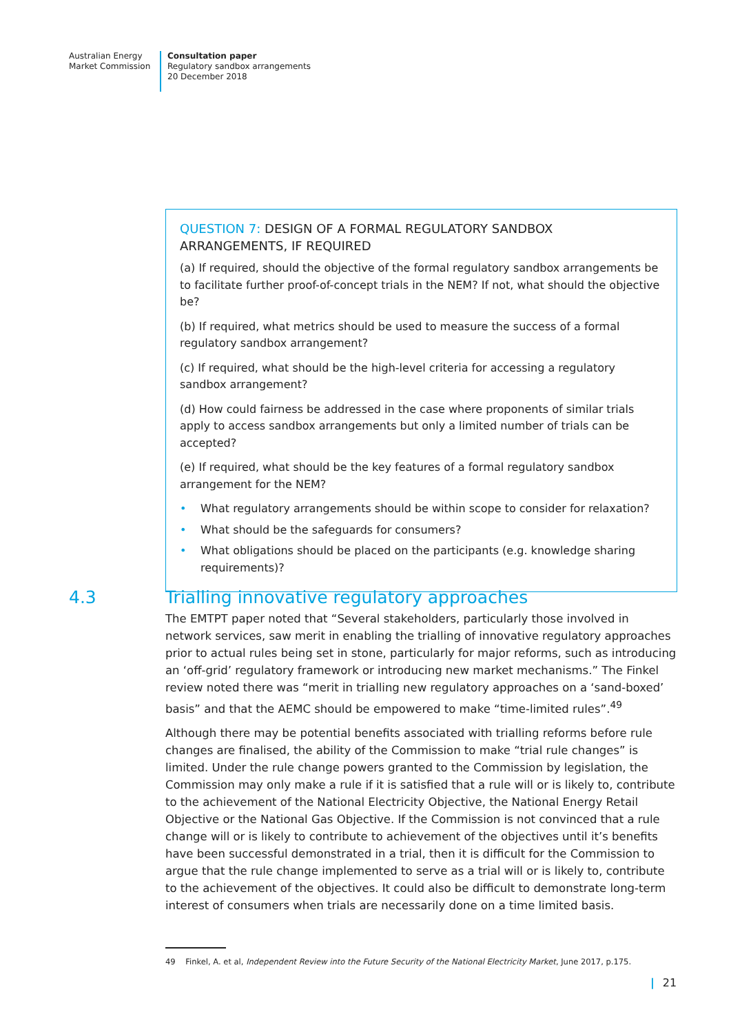Australian Energy
Market Commission
Consultation paper
Regulatory sandbox arrangements
20 December 2018
QUESTION 7: DESIGN OF A FORMAL REGULATORY SANDBOX ARRANGEMENTS, IF REQUIRED
(a) If required, should the objective of the formal regulatory sandbox arrangements be to facilitate further proof-of-concept trials in the NEM? If not, what should the objective be?
(b) If required, what metrics should be used to measure the success of a formal regulatory sandbox arrangement?
(c) If required, what should be the high-level criteria for accessing a regulatory sandbox arrangement?
(d) How could fairness be addressed in the case where proponents of similar trials apply to access sandbox arrangements but only a limited number of trials can be accepted?
(e) If required, what should be the key features of a formal regulatory sandbox arrangement for the NEM?
• What regulatory arrangements should be within scope to consider for relaxation?
• What should be the safeguards for consumers?
• What obligations should be placed on the participants (e.g. knowledge sharing requirements)?
4.3 Trialling innovative regulatory approaches
The EMTPT paper noted that “Several stakeholders, particularly those involved in network services, saw merit in enabling the trialling of innovative regulatory approaches prior to actual rules being set in stone, particularly for major reforms, such as introducing an ‘off-grid’ regulatory framework or introducing new market mechanisms.” The Finkel review noted there was “merit in trialling new regulatory approaches on a ‘sand-boxed’ basis” and that the AEMC should be empowered to make “time-limited rules”.<sup>49</sup>
Although there may be potential benefits associated with trialling reforms before rule changes are finalised, the ability of the Commission to make “trial rule changes” is limited. Under the rule change powers granted to the Commission by legislation, the Commission may only make a rule if it is satisfied that a rule will or is likely to, contribute to the achievement of the National Electricity Objective, the National Energy Retail Objective or the National Gas Objective. If the Commission is not convinced that a rule change will or is likely to contribute to achievement of the objectives until it’s benefits have been successful demonstrated in a trial, then it is difficult for the Commission to argue that the rule change implemented to serve as a trial will or is likely to, contribute to the achievement of the objectives. It could also be difficult to demonstrate long-term interest of consumers when trials are necessarily done on a time limited basis.
49 Finkel, A. et al, Independent Review into the Future Security of the National Electricity Market, June 2017, p.175.
| 21